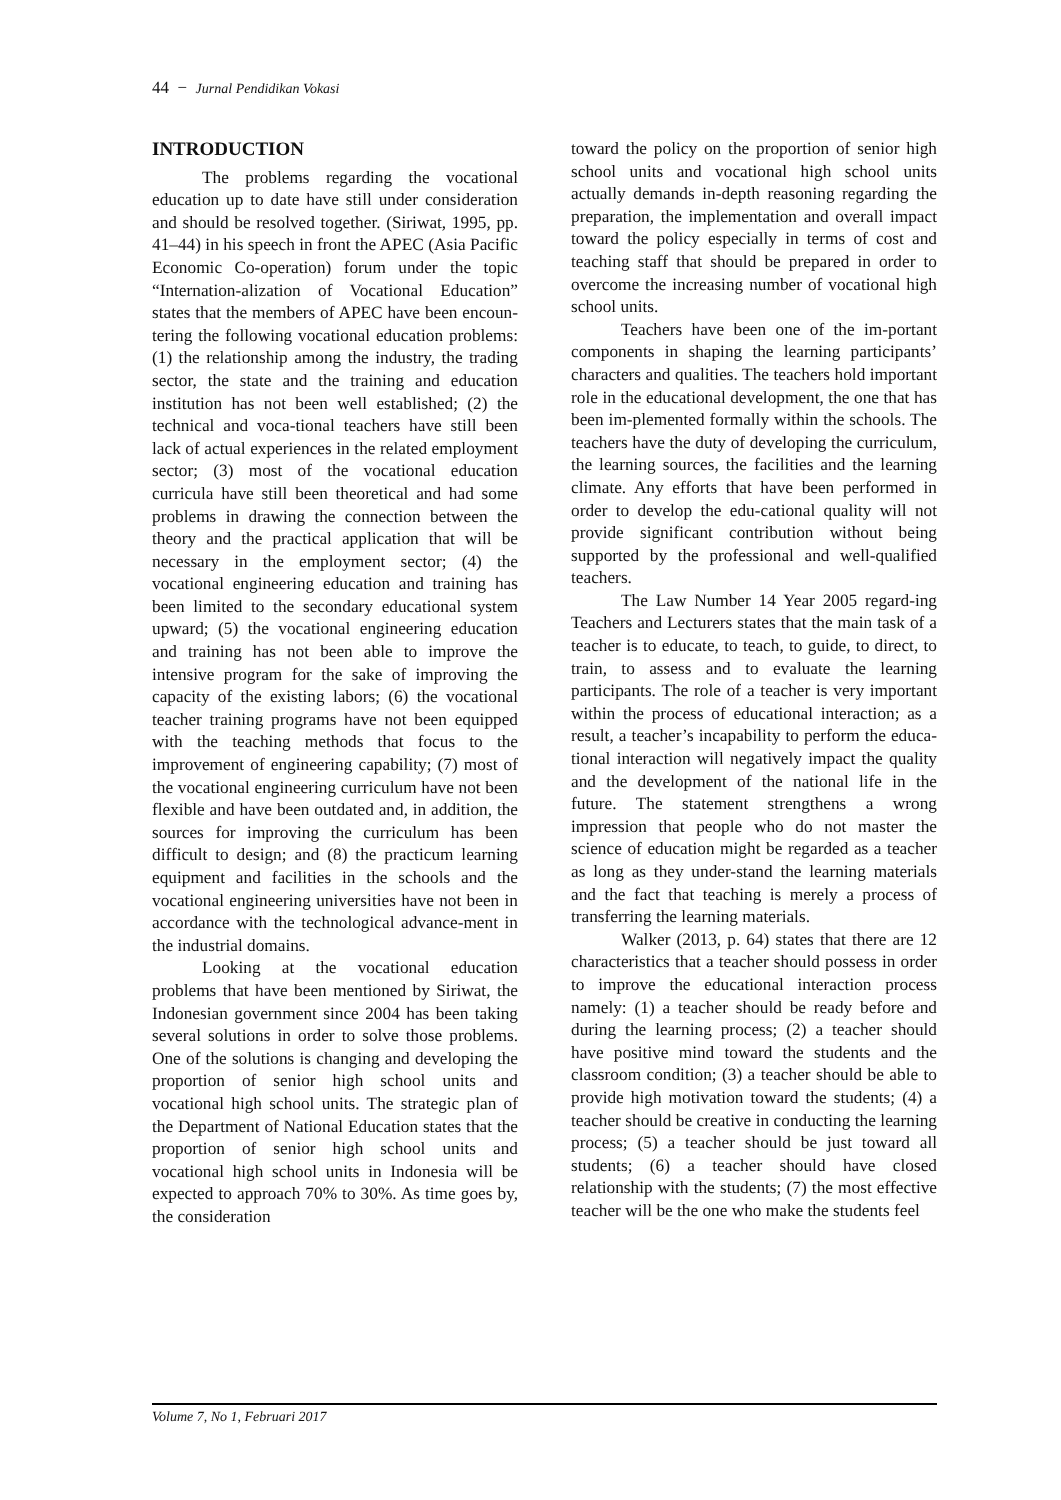44 − Jurnal Pendidikan Vokasi
INTRODUCTION
The problems regarding the vocational education up to date have still under consideration and should be resolved together. (Siriwat, 1995, pp. 41–44) in his speech in front the APEC (Asia Pacific Economic Co-operation) forum under the topic “Internation-alization of Vocational Education” states that the members of APEC have been encoun-tering the following vocational education problems: (1) the relationship among the industry, the trading sector, the state and the training and education institution has not been well established; (2) the technical and voca-tional teachers have still been lack of actual experiences in the related employment sector; (3) most of the vocational education curricula have still been theoretical and had some problems in drawing the connection between the theory and the practical application that will be necessary in the employment sector; (4) the vocational engineering education and training has been limited to the secondary educational system upward; (5) the vocational engineering education and training has not been able to improve the intensive program for the sake of improving the capacity of the existing labors; (6) the vocational teacher training programs have not been equipped with the teaching methods that focus to the improvement of engineering capability; (7) most of the vocational engineering curriculum have not been flexible and have been outdated and, in addition, the sources for improving the curriculum has been difficult to design; and (8) the practicum learning equipment and facilities in the schools and the vocational engineering universities have not been in accordance with the technological advance-ment in the industrial domains.
Looking at the vocational education problems that have been mentioned by Siriwat, the Indonesian government since 2004 has been taking several solutions in order to solve those problems. One of the solutions is changing and developing the proportion of senior high school units and vocational high school units. The strategic plan of the Department of National Education states that the proportion of senior high school units and vocational high school units in Indonesia will be expected to approach 70% to 30%. As time goes by, the consideration
toward the policy on the proportion of senior high school units and vocational high school units actually demands in-depth reasoning regarding the preparation, the implementation and overall impact toward the policy especially in terms of cost and teaching staff that should be prepared in order to overcome the increasing number of vocational high school units.
Teachers have been one of the im-portant components in shaping the learning participants’ characters and qualities. The teachers hold important role in the educational development, the one that has been im-plemented formally within the schools. The teachers have the duty of developing the curriculum, the learning sources, the facilities and the learning climate. Any efforts that have been performed in order to develop the edu-cational quality will not provide significant contribution without being supported by the professional and well-qualified teachers.
The Law Number 14 Year 2005 regard-ing Teachers and Lecturers states that the main task of a teacher is to educate, to teach, to guide, to direct, to train, to assess and to evaluate the learning participants. The role of a teacher is very important within the process of educational interaction; as a result, a teacher’s incapability to perform the educa-tional interaction will negatively impact the quality and the development of the national life in the future. The statement strengthens a wrong impression that people who do not master the science of education might be regarded as a teacher as long as they under-stand the learning materials and the fact that teaching is merely a process of transferring the learning materials.
Walker (2013, p. 64) states that there are 12 characteristics that a teacher should possess in order to improve the educational interaction process namely: (1) a teacher should be ready before and during the learning process; (2) a teacher should have positive mind toward the students and the classroom condition; (3) a teacher should be able to provide high motivation toward the students; (4) a teacher should be creative in conducting the learning process; (5) a teacher should be just toward all students; (6) a teacher should have closed relationship with the students; (7) the most effective teacher will be the one who make the students feel
Volume 7, No 1, Februari 2017